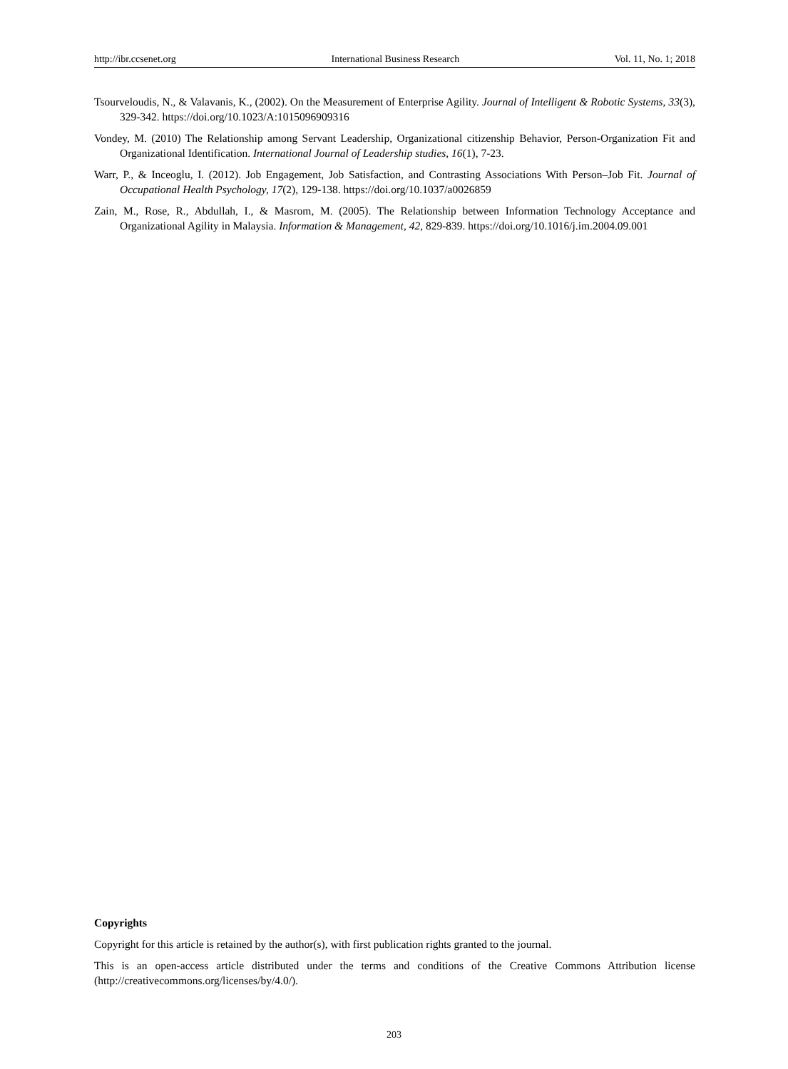http://ibr.ccsenet.org International Business Research Vol. 11, No. 1; 2018
Tsourveloudis, N., & Valavanis, K., (2002). On the Measurement of Enterprise Agility. Journal of Intelligent & Robotic Systems, 33(3), 329-342. https://doi.org/10.1023/A:1015096909316
Vondey, M. (2010) The Relationship among Servant Leadership, Organizational citizenship Behavior, Person-Organization Fit and Organizational Identification. International Journal of Leadership studies, 16(1), 7-23.
Warr, P., & Inceoglu, I. (2012). Job Engagement, Job Satisfaction, and Contrasting Associations With Person–Job Fit. Journal of Occupational Health Psychology, 17(2), 129-138. https://doi.org/10.1037/a0026859
Zain, M., Rose, R., Abdullah, I., & Masrom, M. (2005). The Relationship between Information Technology Acceptance and Organizational Agility in Malaysia. Information & Management, 42, 829-839. https://doi.org/10.1016/j.im.2004.09.001
Copyrights
Copyright for this article is retained by the author(s), with first publication rights granted to the journal.
This is an open-access article distributed under the terms and conditions of the Creative Commons Attribution license (http://creativecommons.org/licenses/by/4.0/).
203